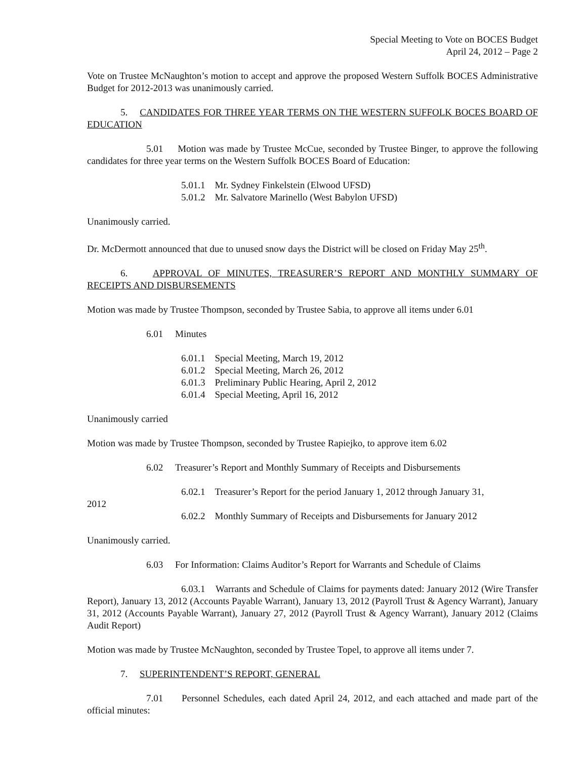Special Meeting to Vote on BOCES Budget
April 24, 2012 – Page 2
Vote on Trustee McNaughton’s motion to accept and approve the proposed Western Suffolk BOCES Administrative Budget for 2012-2013 was unanimously carried.
5. CANDIDATES FOR THREE YEAR TERMS ON THE WESTERN SUFFOLK BOCES BOARD OF EDUCATION
5.01 Motion was made by Trustee McCue, seconded by Trustee Binger, to approve the following candidates for three year terms on the Western Suffolk BOCES Board of Education:
5.01.1 Mr. Sydney Finkelstein (Elwood UFSD)
5.01.2 Mr. Salvatore Marinello (West Babylon UFSD)
Unanimously carried.
Dr. McDermott announced that due to unused snow days the District will be closed on Friday May 25<sup>th</sup>.
6. APPROVAL OF MINUTES, TREASURER’S REPORT AND MONTHLY SUMMARY OF RECEIPTS AND DISBURSEMENTS
Motion was made by Trustee Thompson, seconded by Trustee Sabia, to approve all items under 6.01
6.01 Minutes
6.01.1 Special Meeting, March 19, 2012
6.01.2 Special Meeting, March 26, 2012
6.01.3 Preliminary Public Hearing, April 2, 2012
6.01.4 Special Meeting, April 16, 2012
Unanimously carried
Motion was made by Trustee Thompson, seconded by Trustee Rapiejko, to approve item 6.02
6.02 Treasurer’s Report and Monthly Summary of Receipts and Disbursements
6.02.1 Treasurer’s Report for the period January 1, 2012 through January 31,
2012
6.02.2 Monthly Summary of Receipts and Disbursements for January 2012
Unanimously carried.
6.03 For Information: Claims Auditor’s Report for Warrants and Schedule of Claims
6.03.1 Warrants and Schedule of Claims for payments dated: January 2012 (Wire Transfer Report), January 13, 2012 (Accounts Payable Warrant), January 13, 2012 (Payroll Trust & Agency Warrant), January 31, 2012 (Accounts Payable Warrant), January 27, 2012 (Payroll Trust & Agency Warrant), January 2012 (Claims Audit Report)
Motion was made by Trustee McNaughton, seconded by Trustee Topel, to approve all items under 7.
7. SUPERINTENDENT’S REPORT, GENERAL
7.01 Personnel Schedules, each dated April 24, 2012, and each attached and made part of the official minutes: